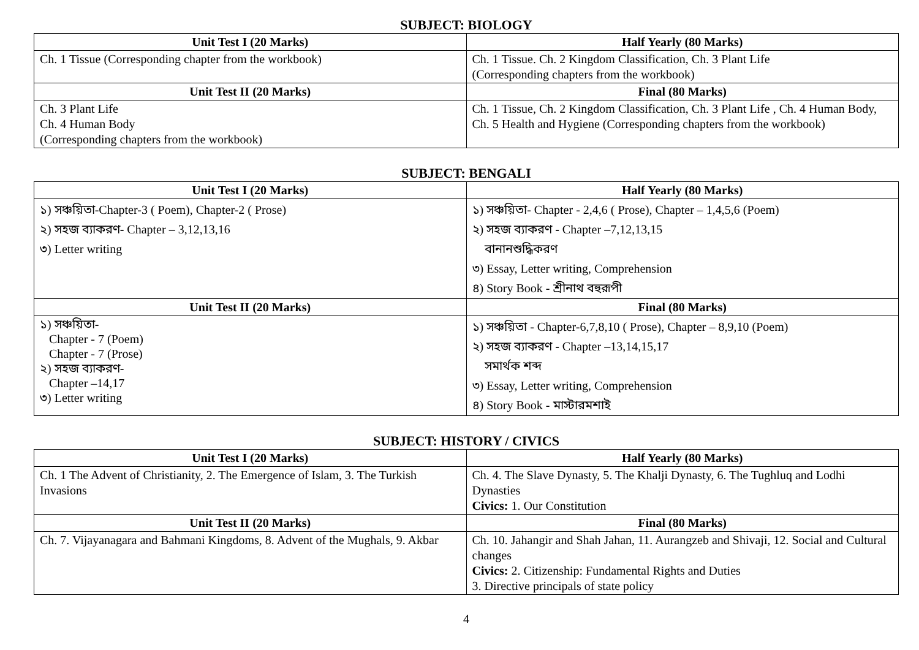SUBJECT: BIOLOGY
| Unit Test I (20 Marks) | Half Yearly (80 Marks) |
| --- | --- |
| Ch. 1 Tissue (Corresponding chapter from the workbook) | Ch. 1 Tissue. Ch. 2 Kingdom Classification, Ch. 3 Plant Life (Corresponding chapters from the workbook) |
| Unit Test II (20 Marks) | Final (80 Marks) |
| Ch. 3 Plant Life Ch. 4 Human Body (Corresponding chapters from the workbook) | Ch. 1 Tissue, Ch. 2 Kingdom Classification, Ch. 3 Plant Life , Ch. 4 Human Body, Ch. 5 Health and Hygiene (Corresponding chapters from the workbook) |
SUBJECT: BENGALI
| Unit Test I (20 Marks) | Half Yearly (80 Marks) |
| --- | --- |
| ১) সঞ্চয়িতা-Chapter-3 ( Poem), Chapter-2 ( Prose) ২) সহজ ব্যাকরণ- Chapter – 3,12,13,16 ৩) Letter writing | ১) সঞ্চয়িতা- Chapter - 2,4,6 ( Prose), Chapter – 1,4,5,6 (Poem) ২) সহজ ব্যাকরণ - Chapter –7,12,13,15 বানানশুদ্ধিকরণ ৩) Essay, Letter writing, Comprehension ৪) Story Book - শ্রীনাথ বহুরূপী |
| Unit Test II (20 Marks) | Final (80 Marks) |
| ১) সঞ্চয়িতা- Chapter - 7 (Poem) Chapter - 7 (Prose) ২) সহজ ব্যাকরণ- Chapter –14,17 ৩) Letter writing | ১) সঞ্চয়িতা - Chapter-6,7,8,10 ( Prose), Chapter – 8,9,10 (Poem) ২) সহজ ব্যাকরণ - Chapter –13,14,15,17 সমার্থক শব্দ ৩) Essay, Letter writing, Comprehension ৪) Story Book - মাস্টারমশাই |
SUBJECT: HISTORY / CIVICS
| Unit Test I (20 Marks) | Half Yearly (80 Marks) |
| --- | --- |
| Ch. 1 The Advent of Christianity, 2. The Emergence of Islam, 3. The Turkish Invasions | Ch. 4. The Slave Dynasty, 5. The Khalji Dynasty, 6. The Tughluq and Lodhi Dynasties Civics: 1. Our Constitution |
| Unit Test II (20 Marks) | Final (80 Marks) |
| Ch. 7. Vijayanagara and Bahmani Kingdoms, 8. Advent of the Mughals, 9. Akbar | Ch. 10. Jahangir and Shah Jahan, 11. Aurangzeb and Shivaji, 12. Social and Cultural changes Civics: 2. Citizenship: Fundamental Rights and Duties 3. Directive principals of state policy |
4